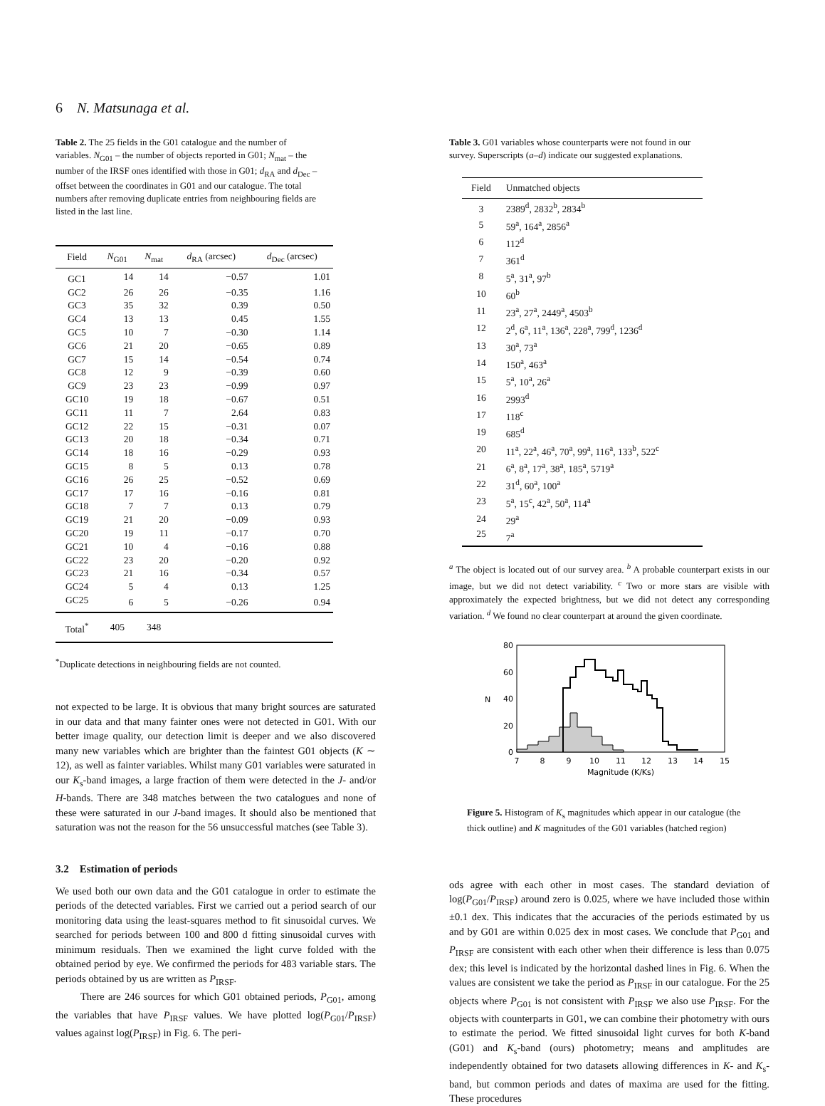6 N. Matsunaga et al.
Table 2. The 25 fields in the G01 catalogue and the number of variables. N<sub>G01</sub> – the number of objects reported in G01; N<sub>mat</sub> – the number of the IRSF ones identified with those in G01; d<sub>RA</sub> and d<sub>Dec</sub> – offset between the coordinates in G01 and our catalogue. The total numbers after removing duplicate entries from neighbouring fields are listed in the last line.
| Field | N<sub>G01</sub> | N<sub>mat</sub> | d<sub>RA</sub> (arcsec) | d<sub>Dec</sub> (arcsec) |
| --- | --- | --- | --- | --- |
| GC1 | 14 | 14 | −0.57 | 1.01 |
| GC2 | 26 | 26 | −0.35 | 1.16 |
| GC3 | 35 | 32 | 0.39 | 0.50 |
| GC4 | 13 | 13 | 0.45 | 1.55 |
| GC5 | 10 | 7 | −0.30 | 1.14 |
| GC6 | 21 | 20 | −0.65 | 0.89 |
| GC7 | 15 | 14 | −0.54 | 0.74 |
| GC8 | 12 | 9 | −0.39 | 0.60 |
| GC9 | 23 | 23 | −0.99 | 0.97 |
| GC10 | 19 | 18 | −0.67 | 0.51 |
| GC11 | 11 | 7 | 2.64 | 0.83 |
| GC12 | 22 | 15 | −0.31 | 0.07 |
| GC13 | 20 | 18 | −0.34 | 0.71 |
| GC14 | 18 | 16 | −0.29 | 0.93 |
| GC15 | 8 | 5 | 0.13 | 0.78 |
| GC16 | 26 | 25 | −0.52 | 0.69 |
| GC17 | 17 | 16 | −0.16 | 0.81 |
| GC18 | 7 | 7 | 0.13 | 0.79 |
| GC19 | 21 | 20 | −0.09 | 0.93 |
| GC20 | 19 | 11 | −0.17 | 0.70 |
| GC21 | 10 | 4 | −0.16 | 0.88 |
| GC22 | 23 | 20 | −0.20 | 0.92 |
| GC23 | 21 | 16 | −0.34 | 0.57 |
| GC24 | 5 | 4 | 0.13 | 1.25 |
| GC25 | 6 | 5 | −0.26 | 0.94 |
| Total<sup>*</sup> | 405 | 348 | | |
<sup>*</sup> Duplicate detections in neighbouring fields are not counted.
not expected to be large. It is obvious that many bright sources are saturated in our data and that many fainter ones were not detected in G01. With our better image quality, our detection limit is deeper and we also discovered many new variables which are brighter than the faintest G01 objects (K ∼ 12), as well as fainter variables. Whilst many G01 variables were saturated in our K<sub>s</sub>-band images, a large fraction of them were detected in the J- and/or H-bands. There are 348 matches between the two catalogues and none of these were saturated in our J-band images. It should also be mentioned that saturation was not the reason for the 56 unsuccessful matches (see Table 3).
3.2 Estimation of periods
We used both our own data and the G01 catalogue in order to estimate the periods of the detected variables. First we carried out a period search of our monitoring data using the least-squares method to fit sinusoidal curves. We searched for periods between 100 and 800 d fitting sinusoidal curves with minimum residuals. Then we examined the light curve folded with the obtained period by eye. We confirmed the periods for 483 variable stars. The periods obtained by us are written as P<sub>IRSF</sub>.
There are 246 sources for which G01 obtained periods, P<sub>G01</sub>, among the variables that have P<sub>IRSF</sub> values. We have plotted log(P<sub>G01</sub>/P<sub>IRSF</sub>) values against log(P<sub>IRSF</sub>) in Fig. 6. The peri-
Table 3. G01 variables whose counterparts were not found in our survey. Superscripts (a–d) indicate our suggested explanations.
| Field | Unmatched objects |
| --- | --- |
| 3 | 2389<sup>d</sup>, 2832<sup>b</sup>, 2834<sup>b</sup> |
| 5 | 59<sup>a</sup>, 164<sup>a</sup>, 2856<sup>a</sup> |
| 6 | 112<sup>d</sup> |
| 7 | 361<sup>d</sup> |
| 8 | 5<sup>a</sup>, 31<sup>a</sup>, 97<sup>b</sup> |
| 10 | 60<sup>b</sup> |
| 11 | 23<sup>a</sup>, 27<sup>a</sup>, 2449<sup>a</sup>, 4503<sup>b</sup> |
| 12 | 2<sup>d</sup>, 6<sup>a</sup>, 11<sup>a</sup>, 136<sup>a</sup>, 228<sup>a</sup>, 799<sup>d</sup>, 1236<sup>d</sup> |
| 13 | 30<sup>a</sup>, 73<sup>a</sup> |
| 14 | 150<sup>a</sup>, 463<sup>a</sup> |
| 15 | 5<sup>a</sup>, 10<sup>a</sup>, 26<sup>a</sup> |
| 16 | 2993<sup>d</sup> |
| 17 | 118<sup>c</sup> |
| 19 | 685<sup>d</sup> |
| 20 | 11<sup>a</sup>, 22<sup>a</sup>, 46<sup>a</sup>, 70<sup>a</sup>, 99<sup>a</sup>, 116<sup>a</sup>, 133<sup>b</sup>, 522<sup>c</sup> |
| 21 | 6<sup>a</sup>, 8<sup>a</sup>, 17<sup>a</sup>, 38<sup>a</sup>, 185<sup>a</sup>, 5719<sup>a</sup> |
| 22 | 31<sup>d</sup>, 60<sup>a</sup>, 100<sup>a</sup> |
| 23 | 5<sup>a</sup>, 15<sup>c</sup>, 42<sup>a</sup>, 50<sup>a</sup>, 114<sup>a</sup> |
| 24 | 29<sup>a</sup> |
| 25 | 7<sup>a</sup> |
<sup>a</sup> The object is located out of our survey area. <sup>b</sup> A probable counterpart exists in our image, but we did not detect variability. <sup>c</sup> Two or more stars are visible with approximately the expected brightness, but we did not detect any corresponding variation. <sup>d</sup> We found no clear counterpart at around the given coordinate.
80
60
40
20
0
N
7
8
9
10
11
12
13
14
15
Magnitude (K/Ks)
Figure 5. Histogram of K<sub>s</sub> magnitudes which appear in our catalogue (the thick outline) and K magnitudes of the G01 variables (hatched region)
ods agree with each other in most cases. The standard deviation of log(P<sub>G01</sub>/P<sub>IRSF</sub>) around zero is 0.025, where we have included those within ±0.1 dex. This indicates that the accuracies of the periods estimated by us and by G01 are within 0.025 dex in most cases. We conclude that P<sub>G01</sub> and P<sub>IRSF</sub> are consistent with each other when their difference is less than 0.075 dex; this level is indicated by the horizontal dashed lines in Fig. 6. When the values are consistent we take the period as P<sub>IRSF</sub> in our catalogue. For the 25 objects where P<sub>G01</sub> is not consistent with P<sub>IRSF</sub> we also use P<sub>IRSF</sub>. For the objects with counterparts in G01, we can combine their photometry with ours to estimate the period. We fitted sinusoidal light curves for both K-band (G01) and K<sub>s</sub>-band (ours) photometry; means and amplitudes are independently obtained for two datasets allowing differences in K- and K<sub>s</sub>-band, but common periods and dates of maxima are used for the fitting. These procedures